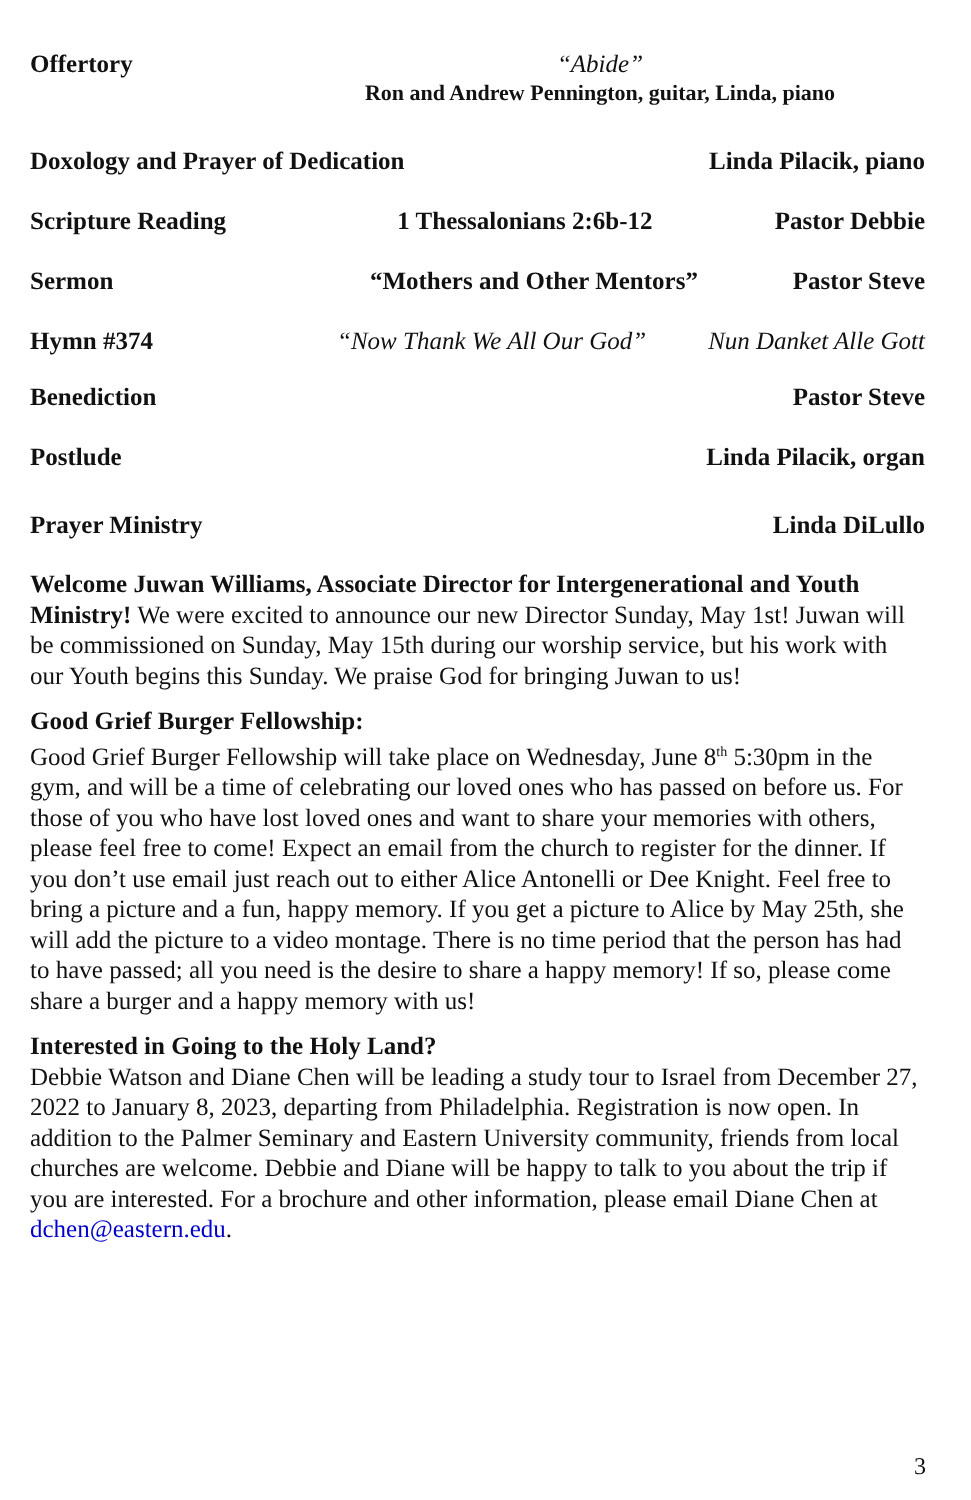Offertory
“Abide”
Ron and Andrew Pennington, guitar, Linda, piano
Doxology and Prayer of Dedication
Linda Pilacik, piano
Scripture Reading
1 Thessalonians 2:6b-12 Pastor Debbie
Sermon “Mothers and Other Mentors” Pastor Steve
Hymn #374 “Now Thank We All Our God” Nun Danket Alle Gott
Benediction Pastor Steve
Postlude Linda Pilacik, organ
Prayer Ministry Linda DiLullo
Welcome Juwan Williams, Associate Director for Intergenerational and Youth Ministry! We were excited to announce our new Director Sunday, May 1st! Juwan will be commissioned on Sunday, May 15th during our worship service, but his work with our Youth begins this Sunday. We praise God for bringing Juwan to us!
Good Grief Burger Fellowship:
Good Grief Burger Fellowship will take place on Wednesday, June 8<sup>th</sup> 5:30pm in the gym, and will be a time of celebrating our loved ones who has passed on before us. For those of you who have lost loved ones and want to share your memories with others, please feel free to come! Expect an email from the church to register for the dinner. If you don’t use email just reach out to either Alice Antonelli or Dee Knight. Feel free to bring a picture and a fun, happy memory. If you get a picture to Alice by May 25th, she will add the picture to a video montage. There is no time period that the person has had to have passed; all you need is the desire to share a happy memory! If so, please come share a burger and a happy memory with us!
Interested in Going to the Holy Land?
Debbie Watson and Diane Chen will be leading a study tour to Israel from December 27, 2022 to January 8, 2023, departing from Philadelphia. Registration is now open. In addition to the Palmer Seminary and Eastern University community, friends from local churches are welcome. Debbie and Diane will be happy to talk to you about the trip if you are interested. For a brochure and other information, please email Diane Chen at dchen@eastern.edu.
3